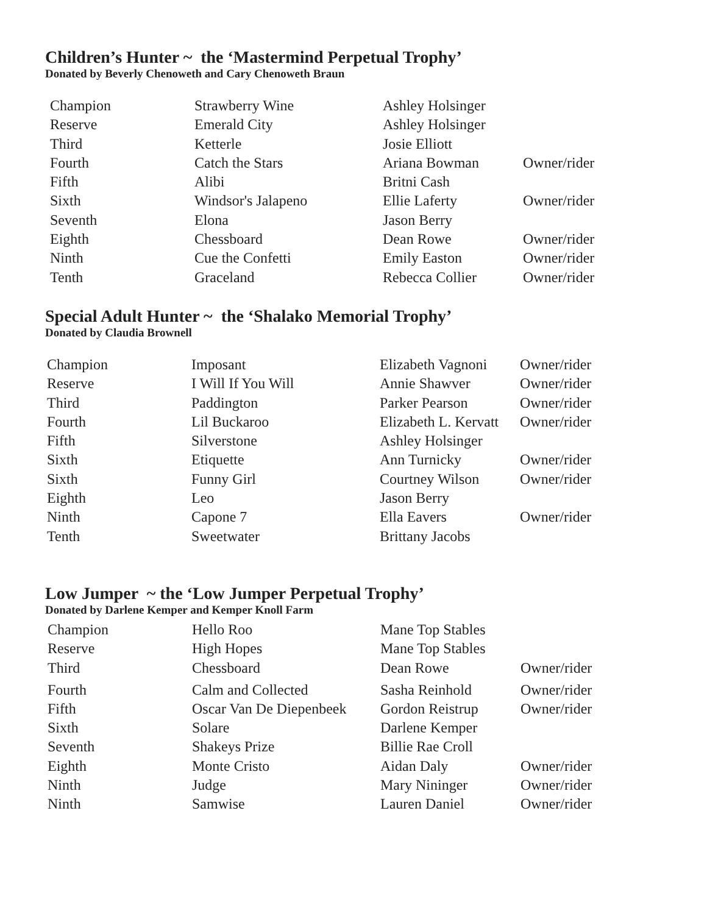Children’s Hunter ~ the ‘Mastermind Perpetual Trophy’
Donated by Beverly Chenoweth and Cary Chenoweth Braun
| Champion | Strawberry Wine | Ashley Holsinger | |
| Reserve | Emerald City | Ashley Holsinger | |
| Third | Ketterle | Josie Elliott | |
| Fourth | Catch the Stars | Ariana Bowman | Owner/rider |
| Fifth | Alibi | Britni Cash | |
| Sixth | Windsor's Jalapeno | Ellie Laferty | Owner/rider |
| Seventh | Elona | Jason Berry | |
| Eighth | Chessboard | Dean Rowe | Owner/rider |
| Ninth | Cue the Confetti | Emily Easton | Owner/rider |
| Tenth | Graceland | Rebecca Collier | Owner/rider |
Special Adult Hunter ~ the ‘Shalako Memorial Trophy’
Donated by Claudia Brownell
| Champion | Imposant | Elizabeth Vagnoni | Owner/rider |
| Reserve | I Will If You Will | Annie Shawver | Owner/rider |
| Third | Paddington | Parker Pearson | Owner/rider |
| Fourth | Lil Buckaroo | Elizabeth L. Kervatt | Owner/rider |
| Fifth | Silverstone | Ashley Holsinger | |
| Sixth | Etiquette | Ann Turnicky | Owner/rider |
| Sixth | Funny Girl | Courtney Wilson | Owner/rider |
| Eighth | Leo | Jason Berry | |
| Ninth | Capone 7 | Ella Eavers | Owner/rider |
| Tenth | Sweetwater | Brittany Jacobs | |
Low Jumper ~ the ‘Low Jumper Perpetual Trophy’
Donated by Darlene Kemper and Kemper Knoll Farm
| Champion | Hello Roo | Mane Top Stables | |
| Reserve | High Hopes | Mane Top Stables | |
| Third | Chessboard | Dean Rowe | Owner/rider |
| Fourth | Calm and Collected | Sasha Reinhold | Owner/rider |
| Fifth | Oscar Van De Diepenbeek | Gordon Reistrup | Owner/rider |
| Sixth | Solare | Darlene Kemper | |
| Seventh | Shakeys Prize | Billie Rae Croll | |
| Eighth | Monte Cristo | Aidan Daly | Owner/rider |
| Ninth | Judge | Mary Nininger | Owner/rider |
| Ninth | Samwise | Lauren Daniel | Owner/rider |